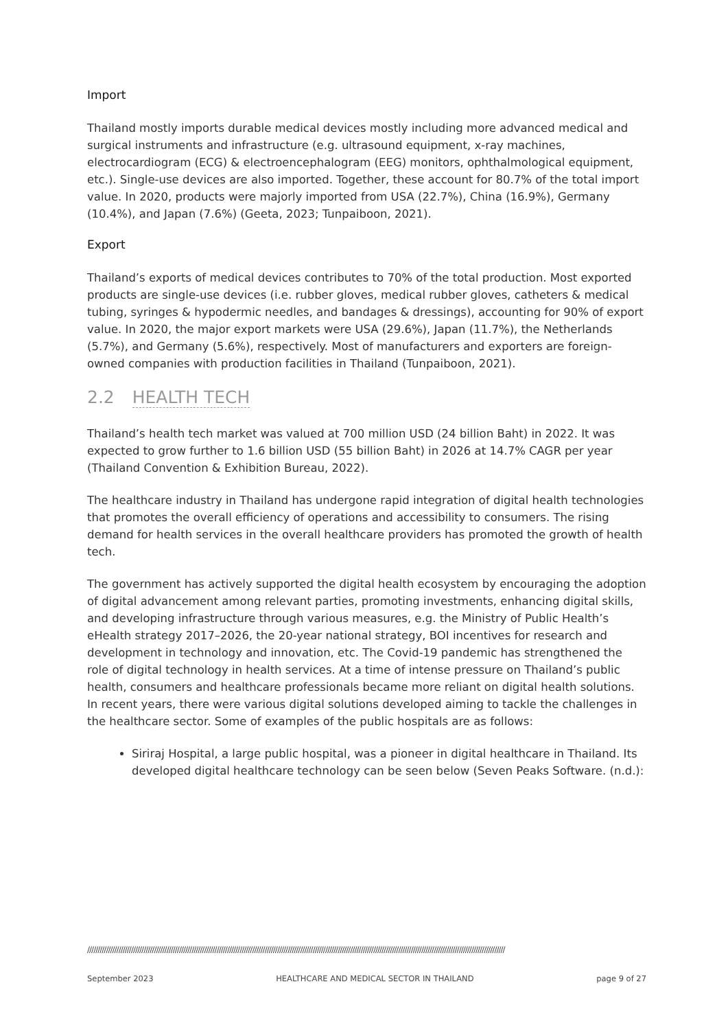Import
Thailand mostly imports durable medical devices mostly including more advanced medical and surgical instruments and infrastructure (e.g. ultrasound equipment, x-ray machines, electrocardiogram (ECG) & electroencephalogram (EEG) monitors, ophthalmological equipment, etc.). Single-use devices are also imported. Together, these account for 80.7% of the total import value. In 2020, products were majorly imported from USA (22.7%), China (16.9%), Germany (10.4%), and Japan (7.6%) (Geeta, 2023; Tunpaiboon, 2021).
Export
Thailand’s exports of medical devices contributes to 70% of the total production. Most exported products are single-use devices (i.e. rubber gloves, medical rubber gloves, catheters & medical tubing, syringes & hypodermic needles, and bandages & dressings), accounting for 90% of export value. In 2020, the major export markets were USA (29.6%), Japan (11.7%), the Netherlands (5.7%), and Germany (5.6%), respectively. Most of manufacturers and exporters are foreign-owned companies with production facilities in Thailand (Tunpaiboon, 2021).
2.2 HEALTH TECH
Thailand’s health tech market was valued at 700 million USD (24 billion Baht) in 2022. It was expected to grow further to 1.6 billion USD (55 billion Baht) in 2026 at 14.7% CAGR per year (Thailand Convention & Exhibition Bureau, 2022).
The healthcare industry in Thailand has undergone rapid integration of digital health technologies that promotes the overall efficiency of operations and accessibility to consumers. The rising demand for health services in the overall healthcare providers has promoted the growth of health tech.
The government has actively supported the digital health ecosystem by encouraging the adoption of digital advancement among relevant parties, promoting investments, enhancing digital skills, and developing infrastructure through various measures, e.g. the Ministry of Public Health’s eHealth strategy 2017–2026, the 20-year national strategy, BOI incentives for research and development in technology and innovation, etc. The Covid-19 pandemic has strengthened the role of digital technology in health services. At a time of intense pressure on Thailand’s public health, consumers and healthcare professionals became more reliant on digital health solutions. In recent years, there were various digital solutions developed aiming to tackle the challenges in the healthcare sector. Some of examples of the public hospitals are as follows:
Siriraj Hospital, a large public hospital, was a pioneer in digital healthcare in Thailand. Its developed digital healthcare technology can be seen below (Seven Peaks Software. (n.d.):
////////////////////////////////////////////////////////////////////////////////////////////////////////////////////////////////////////////////////////////////////////////////////////////////////////
September 2023 HEALTHCARE AND MEDICAL SECTOR IN THAILAND page 9 of 27